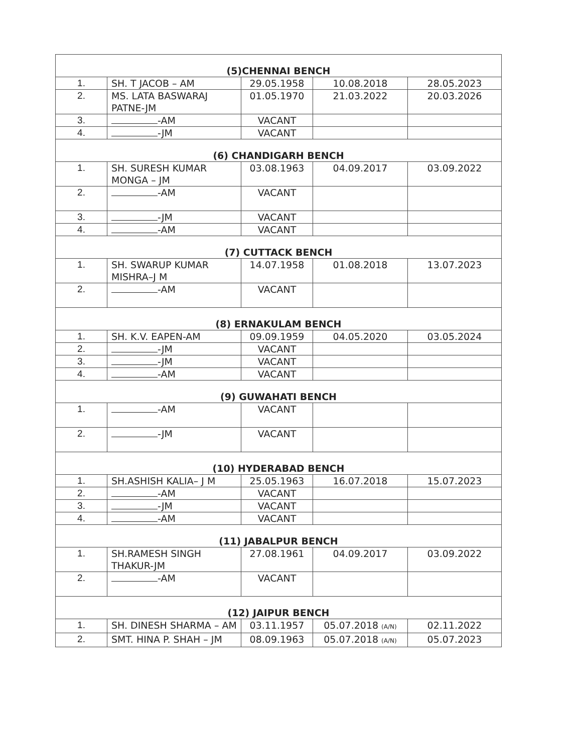| (5)CHENNAI BENCH | | | | |
| 1. | SH. T JACOB – AM | 29.05.1958 | 10.08.2018 | 28.05.2023 |
| 2. | MS. LATA BASWARAJ PATNE-JM | 01.05.1970 | 21.03.2022 | 20.03.2026 |
| 3. | -AM | VACANT | | |
| 4. | -JM | VACANT | | |
| (6) CHANDIGARH BENCH | | | | |
| 1. | SH. SURESH KUMAR MONGA – JM | 03.08.1963 | 04.09.2017 | 03.09.2022 |
| 2. | -AM | VACANT | | |
| 3. | -JM | VACANT | | |
| 4. | -AM | VACANT | | |
| (7) CUTTACK BENCH | | | | |
| 1. | SH. SWARUP KUMAR MISHRA–J M | 14.07.1958 | 01.08.2018 | 13.07.2023 |
| 2. | -AM | VACANT | | |
| (8) ERNAKULAM BENCH | | | | |
| 1. | SH. K.V. EAPEN-AM | 09.09.1959 | 04.05.2020 | 03.05.2024 |
| 2. | -JM | VACANT | | |
| 3. | -JM | VACANT | | |
| 4. | -AM | VACANT | | |
| (9) GUWAHATI BENCH | | | | |
| 1. | -AM | VACANT | | |
| 2. | -JM | VACANT | | |
| (10) HYDERABAD BENCH | | | | |
| 1. | SH.ASHISH KALIA– J M | 25.05.1963 | 16.07.2018 | 15.07.2023 |
| 2. | -AM | VACANT | | |
| 3. | -JM | VACANT | | |
| 4. | -AM | VACANT | | |
| (11) JABALPUR BENCH | | | | |
| 1. | SH.RAMESH SINGH THAKUR-JM | 27.08.1961 | 04.09.2017 | 03.09.2022 |
| 2. | -AM | VACANT | | |
| (12) JAIPUR BENCH | | | | |
| 1. | SH. DINESH SHARMA – AM | 03.11.1957 | 05.07.2018 (A/N) | 02.11.2022 |
| 2. | SMT. HINA P. SHAH – JM | 08.09.1963 | 05.07.2018 (A/N) | 05.07.2023 |